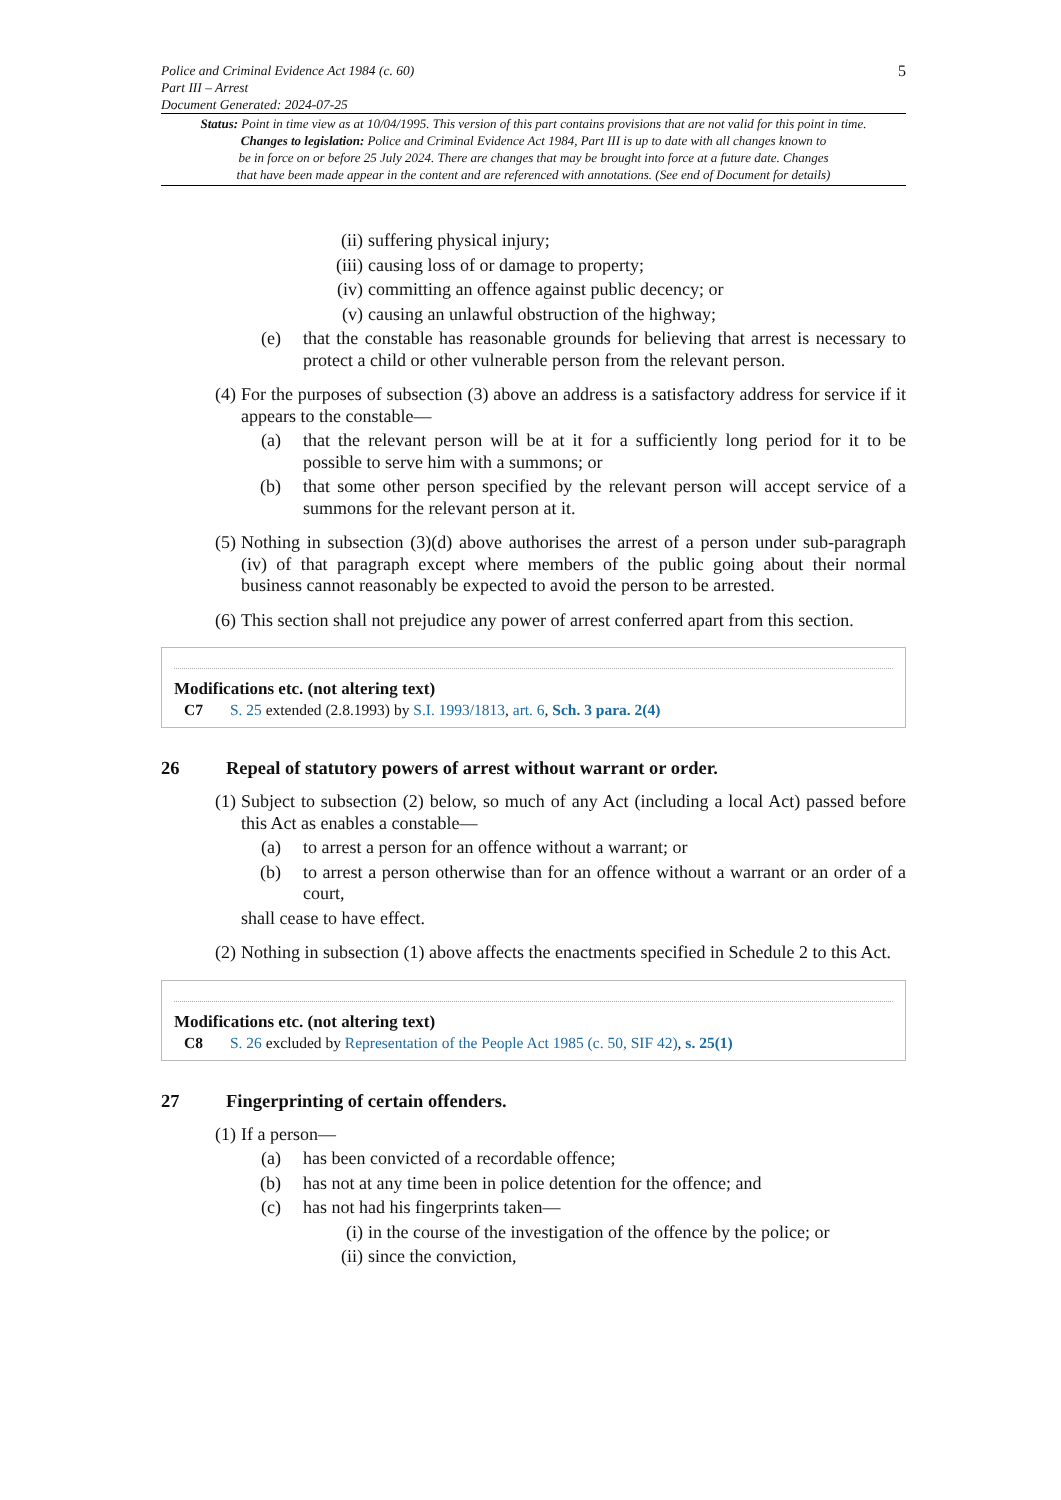Police and Criminal Evidence Act 1984 (c. 60)
Part III – Arrest
Document Generated: 2024-07-25
5
Status: Point in time view as at 10/04/1995. This version of this part contains provisions that are not valid for this point in time.
Changes to legislation: Police and Criminal Evidence Act 1984, Part III is up to date with all changes known to
be in force on or before 25 July 2024. There are changes that may be brought into force at a future date. Changes
that have been made appear in the content and are referenced with annotations. (See end of Document for details)
(ii) suffering physical injury;
(iii) causing loss of or damage to property;
(iv) committing an offence against public decency; or
(v) causing an unlawful obstruction of the highway;
(e) that the constable has reasonable grounds for believing that arrest is necessary to protect a child or other vulnerable person from the relevant person.
(4) For the purposes of subsection (3) above an address is a satisfactory address for service if it appears to the constable—
(a) that the relevant person will be at it for a sufficiently long period for it to be possible to serve him with a summons; or
(b) that some other person specified by the relevant person will accept service of a summons for the relevant person at it.
(5) Nothing in subsection (3)(d) above authorises the arrest of a person under sub-paragraph (iv) of that paragraph except where members of the public going about their normal business cannot reasonably be expected to avoid the person to be arrested.
(6) This section shall not prejudice any power of arrest conferred apart from this section.
Modifications etc. (not altering text)
C7 S. 25 extended (2.8.1993) by S.I. 1993/1813, art. 6, Sch. 3 para. 2(4)
26 Repeal of statutory powers of arrest without warrant or order.
(1) Subject to subsection (2) below, so much of any Act (including a local Act) passed before this Act as enables a constable—
(a) to arrest a person for an offence without a warrant; or
(b) to arrest a person otherwise than for an offence without a warrant or an order of a court,
shall cease to have effect.
(2) Nothing in subsection (1) above affects the enactments specified in Schedule 2 to this Act.
Modifications etc. (not altering text)
C8 S. 26 excluded by Representation of the People Act 1985 (c. 50, SIF 42), s. 25(1)
27 Fingerprinting of certain offenders.
(1) If a person—
(a) has been convicted of a recordable offence;
(b) has not at any time been in police detention for the offence; and
(c) has not had his fingerprints taken—
(i) in the course of the investigation of the offence by the police; or
(ii) since the conviction,